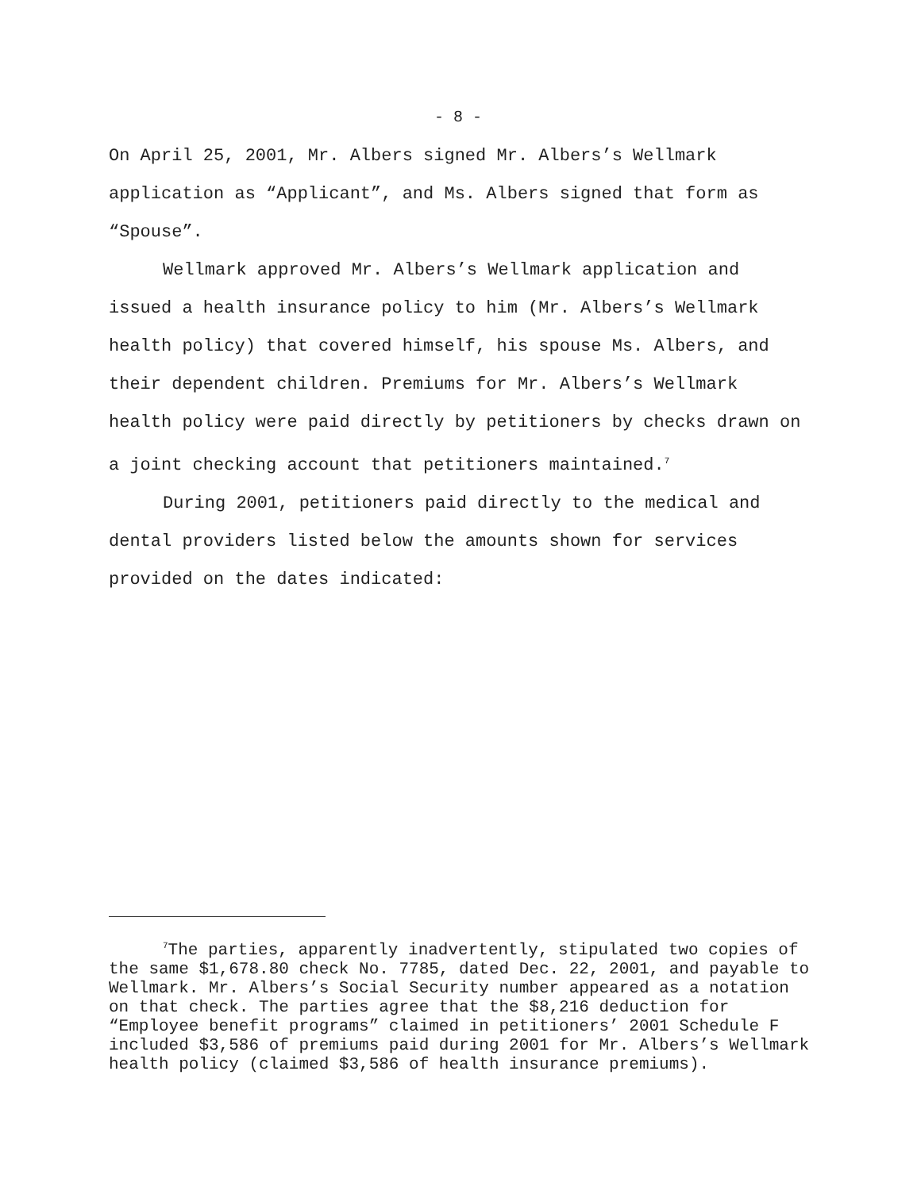- 8 -
On April 25, 2001, Mr. Albers signed Mr. Albers’s Wellmark application as “Applicant”, and Ms. Albers signed that form as “Spouse”.
Wellmark approved Mr. Albers’s Wellmark application and issued a health insurance policy to him (Mr. Albers’s Wellmark health policy) that covered himself, his spouse Ms. Albers, and their dependent children. Premiums for Mr. Albers’s Wellmark health policy were paid directly by petitioners by checks drawn on a joint checking account that petitioners maintained.<sup>7</sup>
During 2001, petitioners paid directly to the medical and dental providers listed below the amounts shown for services provided on the dates indicated:
<sup>7</sup> The parties, apparently inadvertently, stipulated two copies of the same $1,678.80 check No. 7785, dated Dec. 22, 2001, and payable to Wellmark. Mr. Albers’s Social Security number appeared as a notation on that check. The parties agree that the $8,216 deduction for “Employee benefit programs” claimed in petitioners’ 2001 Schedule F included $3,586 of premiums paid during 2001 for Mr. Albers’s Wellmark health policy (claimed $3,586 of health insurance premiums).